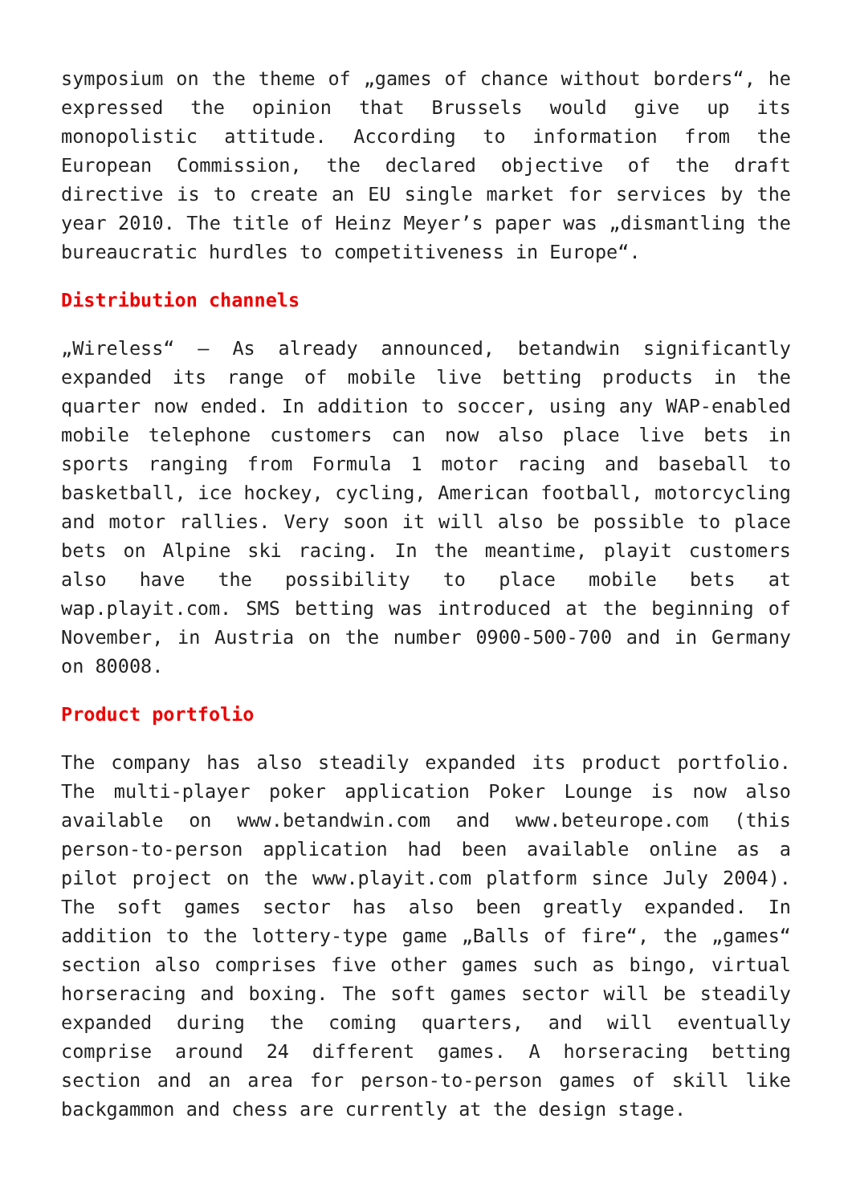symposium on the theme of „games of chance without borders“, he expressed the opinion that Brussels would give up its monopolistic attitude. According to information from the European Commission, the declared objective of the draft directive is to create an EU single market for services by the year 2010. The title of Heinz Meyer’s paper was „dismantling the bureaucratic hurdles to competitiveness in Europe“.
Distribution channels
„Wireless“ – As already announced, betandwin significantly expanded its range of mobile live betting products in the quarter now ended. In addition to soccer, using any WAP-enabled mobile telephone customers can now also place live bets in sports ranging from Formula 1 motor racing and baseball to basketball, ice hockey, cycling, American football, motorcycling and motor rallies. Very soon it will also be possible to place bets on Alpine ski racing. In the meantime, playit customers also have the possibility to place mobile bets at wap.playit.com. SMS betting was introduced at the beginning of November, in Austria on the number 0900-500-700 and in Germany on 80008.
Product portfolio
The company has also steadily expanded its product portfolio. The multi-player poker application Poker Lounge is now also available on www.betandwin.com and www.beteurope.com (this person-to-person application had been available online as a pilot project on the www.playit.com platform since July 2004). The soft games sector has also been greatly expanded. In addition to the lottery-type game „Balls of fire“, the „games“ section also comprises five other games such as bingo, virtual horseracing and boxing. The soft games sector will be steadily expanded during the coming quarters, and will eventually comprise around 24 different games. A horseracing betting section and an area for person-to-person games of skill like backgammon and chess are currently at the design stage.